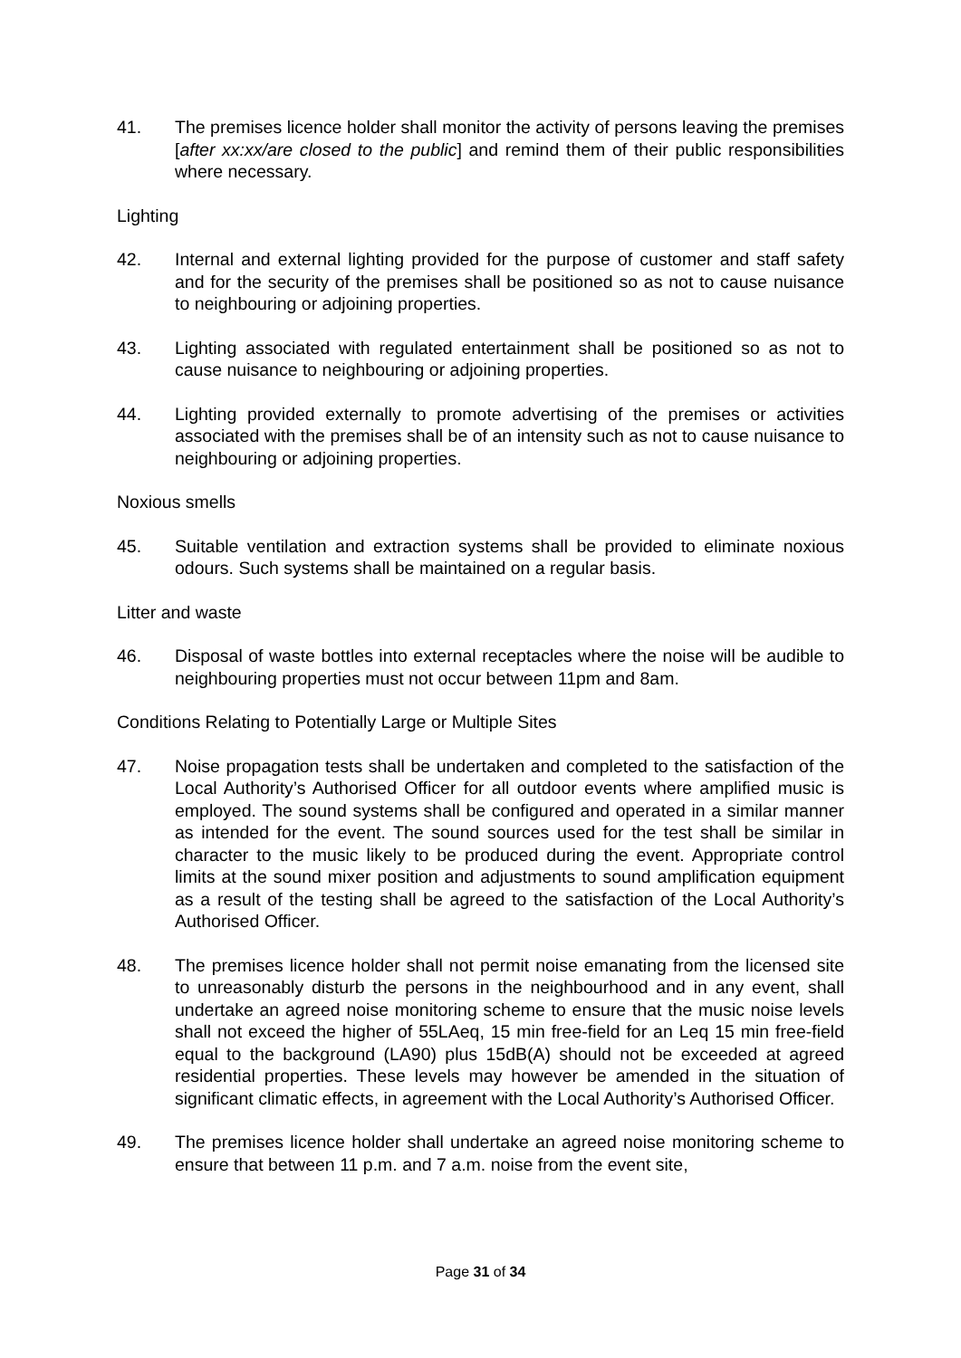41. The premises licence holder shall monitor the activity of persons leaving the premises [after xx:xx/are closed to the public] and remind them of their public responsibilities where necessary.
Lighting
42. Internal and external lighting provided for the purpose of customer and staff safety and for the security of the premises shall be positioned so as not to cause nuisance to neighbouring or adjoining properties.
43. Lighting associated with regulated entertainment shall be positioned so as not to cause nuisance to neighbouring or adjoining properties.
44. Lighting provided externally to promote advertising of the premises or activities associated with the premises shall be of an intensity such as not to cause nuisance to neighbouring or adjoining properties.
Noxious smells
45. Suitable ventilation and extraction systems shall be provided to eliminate noxious odours. Such systems shall be maintained on a regular basis.
Litter and waste
46. Disposal of waste bottles into external receptacles where the noise will be audible to neighbouring properties must not occur between 11pm and 8am.
Conditions Relating to Potentially Large or Multiple Sites
47. Noise propagation tests shall be undertaken and completed to the satisfaction of the Local Authority’s Authorised Officer for all outdoor events where amplified music is employed. The sound systems shall be configured and operated in a similar manner as intended for the event. The sound sources used for the test shall be similar in character to the music likely to be produced during the event. Appropriate control limits at the sound mixer position and adjustments to sound amplification equipment as a result of the testing shall be agreed to the satisfaction of the Local Authority’s Authorised Officer.
48. The premises licence holder shall not permit noise emanating from the licensed site to unreasonably disturb the persons in the neighbourhood and in any event, shall undertake an agreed noise monitoring scheme to ensure that the music noise levels shall not exceed the higher of 55LAeq, 15 min free-field for an Leq 15 min free-field equal to the background (LA90) plus 15dB(A) should not be exceeded at agreed residential properties. These levels may however be amended in the situation of significant climatic effects, in agreement with the Local Authority’s Authorised Officer.
49. The premises licence holder shall undertake an agreed noise monitoring scheme to ensure that between 11 p.m. and 7 a.m. noise from the event site,
Page 31 of 34